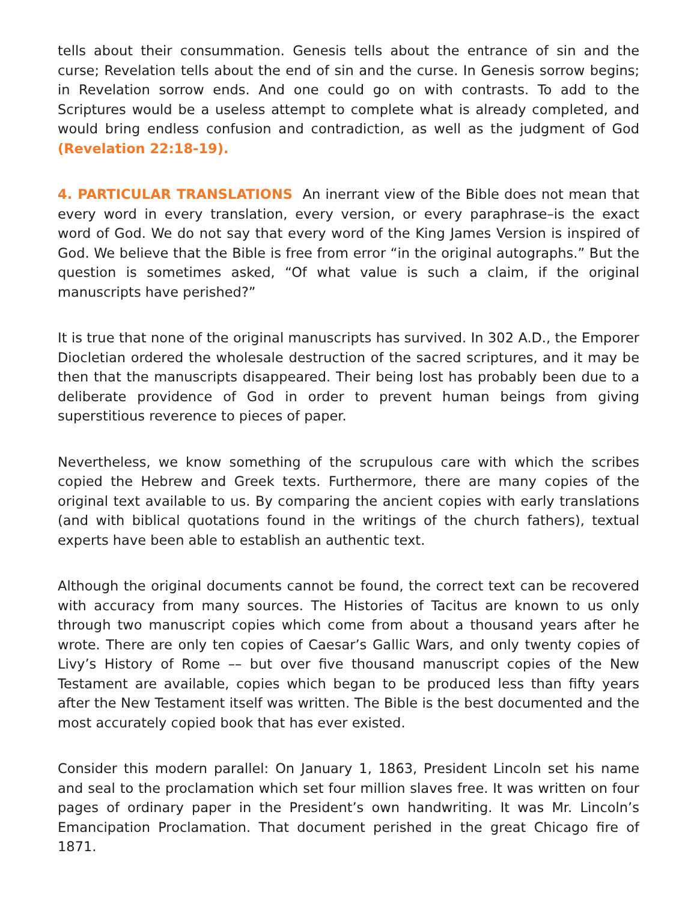tells about their consummation. Genesis tells about the entrance of sin and the curse; Revelation tells about the end of sin and the curse. In Genesis sorrow begins; in Revelation sorrow ends. And one could go on with contrasts. To add to the Scriptures would be a useless attempt to complete what is already completed, and would bring endless confusion and contradiction, as well as the judgment of God (Revelation 22:18-19).
4. PARTICULAR TRANSLATIONS An inerrant view of the Bible does not mean that every word in every translation, every version, or every paraphrase–is the exact word of God. We do not say that every word of the King James Version is inspired of God. We believe that the Bible is free from error “in the original autographs.” But the question is sometimes asked, “Of what value is such a claim, if the original manuscripts have perished?”
It is true that none of the original manuscripts has survived. In 302 A.D., the Emporer Diocletian ordered the wholesale destruction of the sacred scriptures, and it may be then that the manuscripts disappeared. Their being lost has probably been due to a deliberate providence of God in order to prevent human beings from giving superstitious reverence to pieces of paper.
Nevertheless, we know something of the scrupulous care with which the scribes copied the Hebrew and Greek texts. Furthermore, there are many copies of the original text available to us. By comparing the ancient copies with early translations (and with biblical quotations found in the writings of the church fathers), textual experts have been able to establish an authentic text.
Although the original documents cannot be found, the correct text can be recovered with accuracy from many sources. The Histories of Tacitus are known to us only through two manuscript copies which come from about a thousand years after he wrote. There are only ten copies of Caesar’s Gallic Wars, and only twenty copies of Livy’s History of Rome –– but over five thousand manuscript copies of the New Testament are available, copies which began to be produced less than fifty years after the New Testament itself was written. The Bible is the best documented and the most accurately copied book that has ever existed.
Consider this modern parallel: On January 1, 1863, President Lincoln set his name and seal to the proclamation which set four million slaves free. It was written on four pages of ordinary paper in the President’s own handwriting. It was Mr. Lincoln’s Emancipation Proclamation. That document perished in the great Chicago fire of 1871.